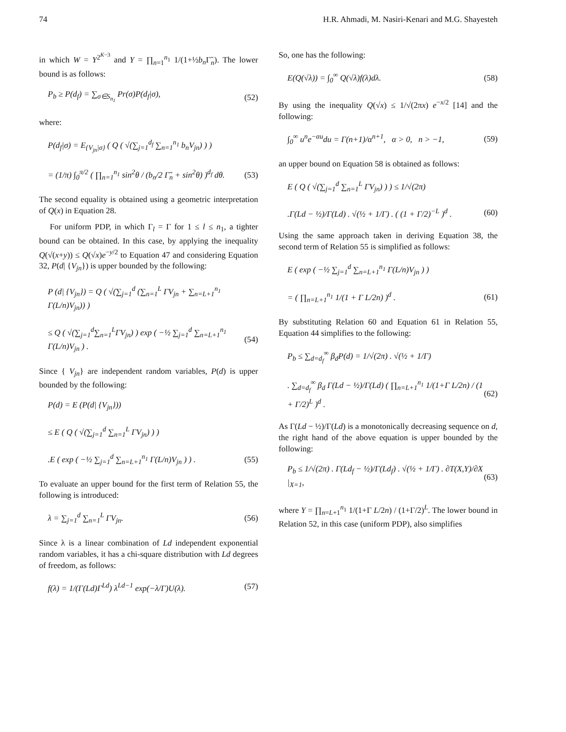74 H.R. Ahmadi, M. Nasiri-Kenari and M.G. Shayesteh
in which W = Y<sup>2<sup>K−3</sup></sup> and Y = ∏<sub>n=1</sub><sup>n<sub>1</sub></sup> 1/(1+½b<sub>n</sub> Γ̃<sub>n</sub>). The lower bound is as follows:
P<sub>b</sub> ≥ P(d<sub>f</sub>) = ∑<sub>σ∈S<sub>n<sub>1</sub></sub></sub> Pr(σ)P(d<sub>f</sub>|σ), (52)
where:
P(d<sub>f</sub>|σ) = E<sub>{V<sub>jn</sub>|σ}</sub> ( Q ( √(∑<sub>j=1</sub><sup>d<sub>f</sub></sup> ∑<sub>n=1</sub><sup>n<sub>1</sub></sup> b<sub>n</sub>V<sub>jn</sub>) ) )
= (1/π) ∫<sub>0</sub><sup>π/2</sup> ( ∏<sub>n=1</sub><sup>n<sub>1</sub></sup> sin<sup>2</sup>θ / (b<sub>n</sub>/2 Γ̃<sub>n</sub> + sin<sup>2</sup>θ) )<sup>d<sub>f</sub></sup> dθ. (53)
The second equality is obtained using a geometric interpretation of Q(x) in Equation 28.
For uniform PDP, in which Γ<sub>l</sub> = Γ for 1 ≤ l ≤ n<sub>1</sub>, a tighter bound can be obtained. In this case, by applying the inequality Q(√(x+y)) ≤ Q(√x)e<sup>−y/2</sup> to Equation 47 and considering Equation 32, P(d| {V<sub>jn</sub>}) is upper bounded by the following:
P (d| {V<sub>jn</sub>}) = Q ( √(∑<sub>j=1</sub><sup>d</sup> (∑<sub>n=1</sub><sup>L</sup> ΓV<sub>jn</sub> + ∑<sub>n=L+1</sub><sup>n<sub>1</sub></sup> Γ(L/n)V<sub>jn</sub>)) )
≤ Q ( √(∑<sub>j=1</sub><sup>d</sup>∑<sub>n=1</sub><sup>L</sup>ΓV<sub>jn</sub>) ) exp ( −½ ∑<sub>j=1</sub><sup>d</sup> ∑<sub>n=L+1</sub><sup>n<sub>1</sub></sup> Γ(L/n)V<sub>jn</sub> ) . (54)
Since { V<sub>jn</sub>} are independent random variables, P(d) is upper bounded by the following:
P(d) = E (P(d| {V<sub>jn</sub>}))
≤ E ( Q ( √(∑<sub>j=1</sub><sup>d</sup> ∑<sub>n=1</sub><sup>L</sup> ΓV<sub>jn</sub>) ) )
.E ( exp ( −½ ∑<sub>j=1</sub><sup>d</sup> ∑<sub>n=L+1</sub><sup>n<sub>1</sub></sup> Γ(L/n)V<sub>jn</sub> ) ) . (55)
To evaluate an upper bound for the first term of Relation 55, the following is introduced:
λ = ∑<sub>j=1</sub><sup>d</sup> ∑<sub>n=1</sub><sup>L</sup> ΓV<sub>jn</sub>. (56)
Since λ is a linear combination of Ld independent exponential random variables, it has a chi-square distribution with Ld degrees of freedom, as follows:
f(λ) = 1/(Γ(Ld)Γ<sup>Ld</sup>) λ<sup>Ld−1</sup> exp(−λ/Γ)U(λ). (57)
So, one has the following:
E(Q(√λ)) = ∫<sub>0</sub><sup>∞</sup> Q(√λ)f(λ)dλ. (58)
By using the inequality Q(√x) ≤ 1/√(2πx) e<sup>−x/2</sup> [14] and the following:
∫<sub>0</sub><sup>∞</sup> u<sup>n</sup>e<sup>−αu</sup>du = Γ(n+1)/α<sup>n+1</sup>, α > 0, n > −1, (59)
an upper bound on Equation 58 is obtained as follows:
E ( Q ( √(∑<sub>j=1</sub><sup>d</sup> ∑<sub>n=1</sub><sup>L</sup> ΓV<sub>jn</sub>) ) ) ≤ 1/√(2π)
.Γ(Ld − ½)/Γ(Ld) . √(½ + 1/Γ) . ( (1 + Γ/2)<sup>−L</sup> )<sup>d</sup> . (60)
Using the same approach taken in deriving Equation 38, the second term of Relation 55 is simplified as follows:
E ( exp ( −½ ∑<sub>j=1</sub><sup>d</sup> ∑<sub>n=L+1</sub><sup>n<sub>1</sub></sup> Γ(L/n)V<sub>jn</sub> ) )
= ( ∏<sub>n=L+1</sub><sup>n<sub>1</sub></sup> 1/(1 + Γ L/2n) )<sup>d</sup> . (61)
By substituting Relation 60 and Equation 61 in Relation 55, Equation 44 simplifies to the following:
P<sub>b</sub> ≤ ∑<sub>d=d<sub>f</sub></sub><sup>∞</sup> β<sub>d</sub>P(d) = 1/√(2π) . √(½ + 1/Γ)
. ∑<sub>d=d<sub>f</sub></sub><sup>∞</sup> β<sub>d</sub> Γ(Ld − ½)/Γ(Ld) ( ∏<sub>n=L+1</sub><sup>n<sub>1</sub></sup> 1/(1+Γ L/2n) / (1 + Γ/2)<sup>L</sup> )<sup>d</sup> . (62)
As Γ(Ld − ½)/Γ(Ld) is a monotonically decreasing sequence on d, the right hand of the above equation is upper bounded by the following:
P<sub>b</sub> ≤ 1/√(2π) . Γ(Ld<sub>f</sub> − ½)/Γ(Ld<sub>f</sub>) . √(½ + 1/Γ) . ∂T(X,Y)/∂X |<sub>X=1</sub>, (63)
where Y = ∏<sub>n=L+1</sub><sup>n<sub>1</sub></sup> 1/(1+Γ L/2n) / (1+Γ/2)<sup>L</sup>. The lower bound in Relation 52, in this case (uniform PDP), also simplifies